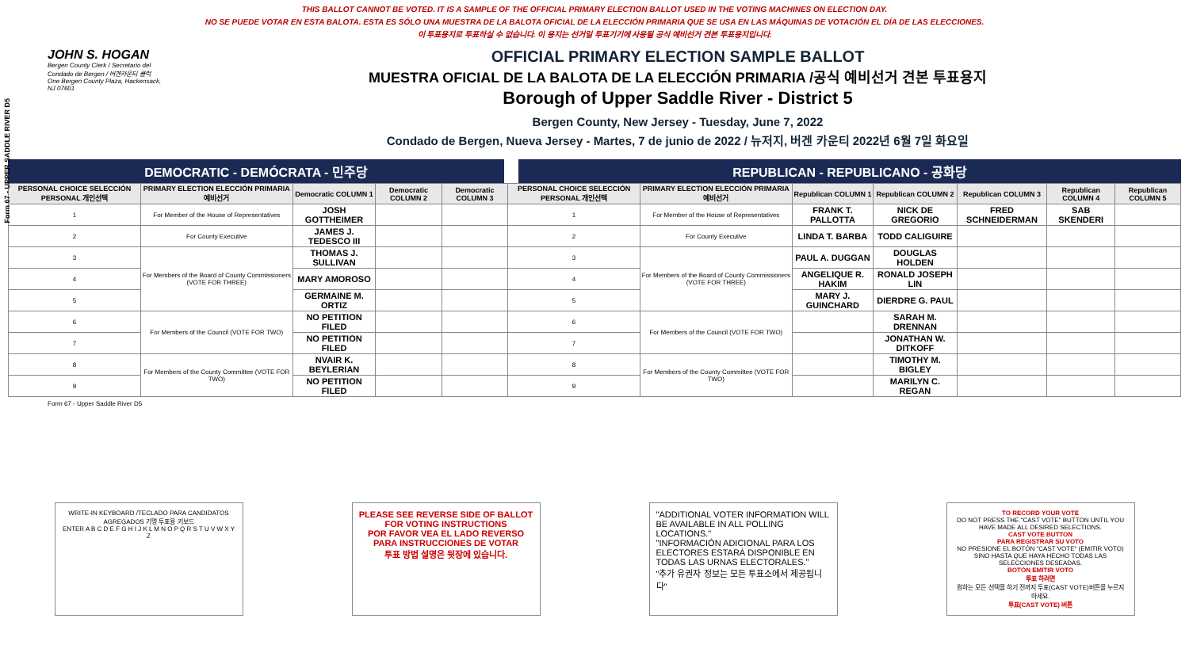THIS BALLOT CANNOT BE VOTED. IT IS A SAMPLE OF THE OFFICIAL PRIMARY ELECTION BALLOT USED IN THE VOTING MACHINES ON ELECTION DAY.
NO SE PUEDE VOTAR EN ESTA BALOTA. ESTA ES SÓLO UNA MUESTRA DE LA BALOTA OFICIAL DE LA ELECCIÓN PRIMARIA QUE SE USA EN LAS MÁQUINAS DE VOTACIÓN EL DÍA DE LAS ELECCIONES.
이 투표용지로 투표하실 수 없습니다. 이 용지는 선거일 투표기기에 사용될 공식 예비선거 견본 투표용지입니다.
Form 67 - UPPER SADDLE RIVER D5
JOHN S. HOGAN
Bergen County Clerk / Secretario del Condado de Bergen / 버겐카운티 클럭
One Bergen County Plaza, Hackensack, NJ 07601
OFFICIAL PRIMARY ELECTION SAMPLE BALLOT
MUESTRA OFICIAL DE LA BALOTA DE LA ELECCIÓN PRIMARIA /공식 예비선거 견본 투표용지
Borough of Upper Saddle River - District 5
Bergen County, New Jersey - Tuesday, June 7, 2022
Condado de Bergen, Nueva Jersey - Martes, 7 de junio de 2022 / 뉴저지, 버겐 카운티 2022년 6월 7일 화요일
DEMOCRATIC - DEMÓCRATA - 민주당 REPUBLICAN - REPUBLICANO - 공화당
| PERSONAL CHOICE SELECCIÓN PERSONAL 개인선택 | PRIMARY ELECTION ELECCIÓN PRIMARIA 예비선거 | Democratic COLUMN 1 | Democratic COLUMN 2 | Democratic COLUMN 3 | PERSONAL CHOICE SELECCIÓN PERSONAL 개인선택 | PRIMARY ELECTION ELECCIÓN PRIMARIA 예비선거 | Republican COLUMN 1 | Republican COLUMN 2 | Republican COLUMN 3 | Republican COLUMN 4 | Republican COLUMN 5 |
| --- | --- | --- | --- | --- | --- | --- | --- | --- | --- | --- | --- |
| 1 | For Member of the House of Representatives | JOSH GOTTHEIMER | | | 1 | For Member of the House of Representatives | FRANK T. PALLOTTA | NICK DE GREGORIO | FRED SCHNEIDERMAN | SAB SKENDERI | |
| 2 | For County Executive | JAMES J. TEDESCO III | | | 2 | For County Executive | LINDA T. BARBA | TODD CALIGUIRE | | | |
| 3 | For Members of the Board of County Commissioners (VOTE FOR THREE) | THOMAS J. SULLIVAN | | | 3 | For Members of the Board of County Commissioners (VOTE FOR THREE) | PAUL A. DUGGAN | DOUGLAS HOLDEN | | | |
| 4 | | MARY AMOROSO | | | 4 | | ANGELIQUE R. HAKIM | RONALD JOSEPH LIN | | | |
| 5 | | GERMAINE M. ORTIZ | | | 5 | | MARY J. GUINCHARD | DIERDRE G. PAUL | | | |
| 6 | For Members of the Council (VOTE FOR TWO) | NO PETITION FILED | | | 6 | For Members of the Council (VOTE FOR TWO) | | SARAH M. DRENNAN | | | |
| 7 | | NO PETITION FILED | | | 7 | | | JONATHAN W. DITKOFF | | | |
| 8 | For Members of the County Committee (VOTE FOR TWO) | NVAIR K. BEYLERIAN | | | 8 | For Members of the County Committee (VOTE FOR TWO) | | TIMOTHY M. BIGLEY | | | |
| 9 | | NO PETITION FILED | | | 9 | | | MARILYN C. REGAN | | | |
Form 67 - Upper Saddle River D5
WRITE-IN KEYBOARD /TECLADO PARA CANDIDATOS AGREGADOS 기명 투표용 키보드
ENTER A B C D E F G H I J K L M N O P Q R S T U V W X Y Z
PLEASE SEE REVERSE SIDE OF BALLOT FOR VOTING INSTRUCTIONS
POR FAVOR VEA EL LADO REVERSO PARA INSTRUCCIONES DE VOTAR
투표 방법 설명은 뒷장에 있습니다.
"ADDITIONAL VOTER INFORMATION WILL BE AVAILABLE IN ALL POLLING LOCATIONS."
"INFORMACIÓN ADICIONAL PARA LOS ELECTORES ESTARÁ DISPONIBLE EN TODAS LAS URNAS ELECTORALES."
"추가 유권자 정보는 모든 투표소에서 제공됩니다"
TO RECORD YOUR VOTE
DO NOT PRESS THE "CAST VOTE" BUTTON UNTIL YOU HAVE MADE ALL DESIRED SELECTIONS.
CAST VOTE BUTTON
PARA REGISTRAR SU VOTO
NO PRESIONE EL BOTÓN "CAST VOTE" (EMITIR VOTO) SINO HASTA QUE HAYA HECHO TODAS LAS SELECCIONES DESEADAS.
BOTÓN EMITIR VOTO
투표 하려면
원하는 모든 선택을 하기 전까지 투표(CAST VOTE)버튼을 누르지 마세요.
투표(CAST VOTE) 버튼